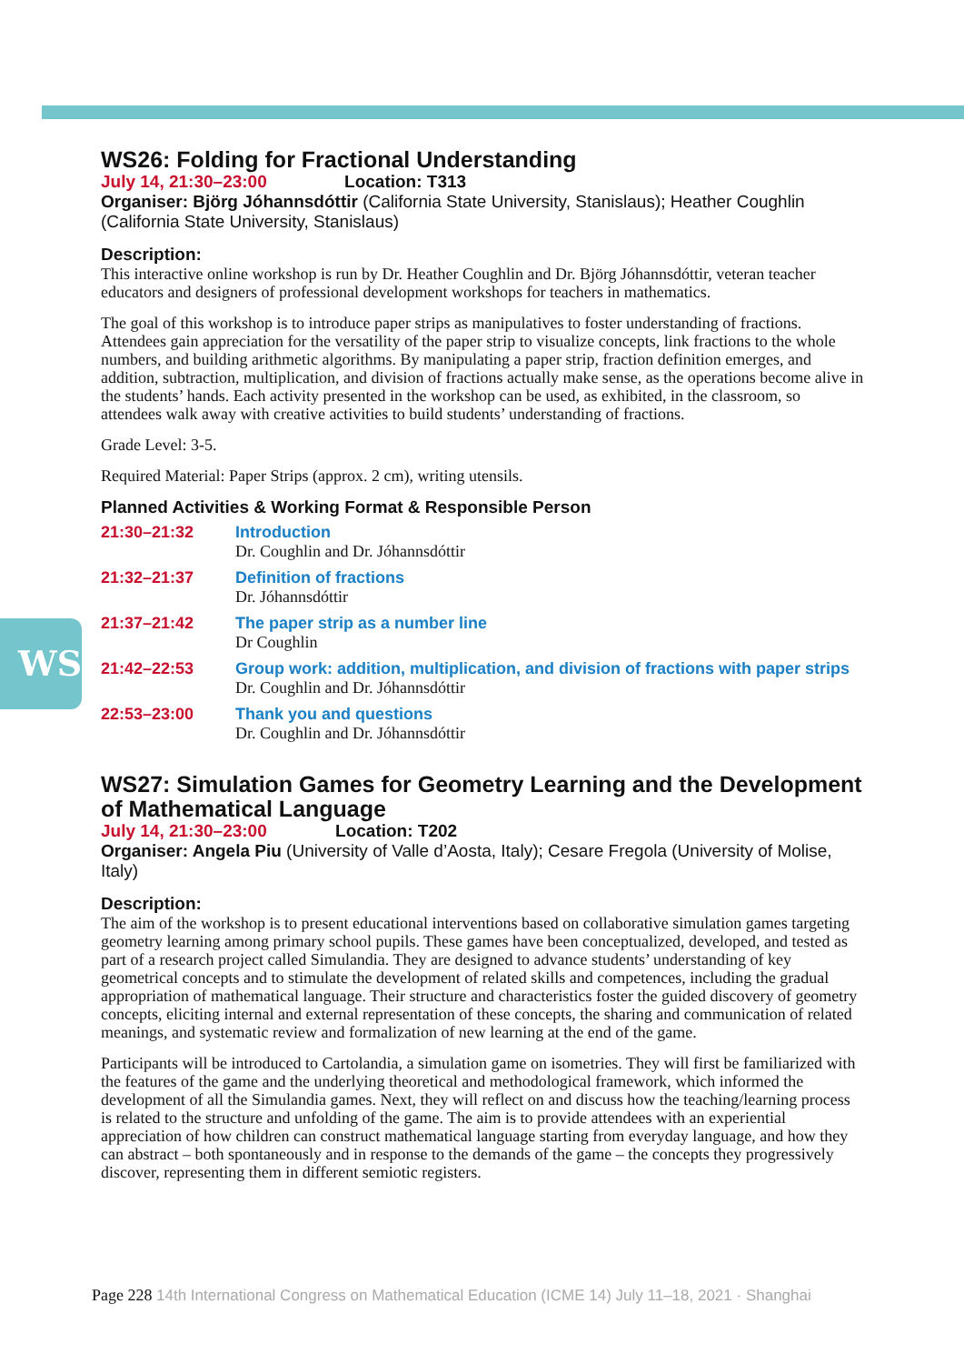WS
WS26: Folding for Fractional Understanding
July 14, 21:30–23:00 Location: T313
Organiser: Björg Jóhannsdóttir (California State University, Stanislaus); Heather Coughlin (California State University, Stanislaus)
Description:
This interactive online workshop is run by Dr. Heather Coughlin and Dr. Björg Jóhannsdóttir, veteran teacher educators and designers of professional development workshops for teachers in mathematics.
The goal of this workshop is to introduce paper strips as manipulatives to foster understanding of fractions. Attendees gain appreciation for the versatility of the paper strip to visualize concepts, link fractions to the whole numbers, and building arithmetic algorithms. By manipulating a paper strip, fraction definition emerges, and addition, subtraction, multiplication, and division of fractions actually make sense, as the operations become alive in the students’ hands. Each activity presented in the workshop can be used, as exhibited, in the classroom, so attendees walk away with creative activities to build students’ understanding of fractions.
Grade Level: 3-5.
Required Material: Paper Strips (approx. 2 cm), writing utensils.
Planned Activities & Working Format & Responsible Person
21:30–21:32 Introduction
Dr. Coughlin and Dr. Jóhannsdóttir
21:32–21:37 Definition of fractions
Dr. Jóhannsdóttir
21:37–21:42 The paper strip as a number line
Dr Coughlin
21:42–22:53 Group work: addition, multiplication, and division of fractions with paper strips
Dr. Coughlin and Dr. Jóhannsdóttir
22:53–23:00 Thank you and questions
Dr. Coughlin and Dr. Jóhannsdóttir
WS27: Simulation Games for Geometry Learning and the Development of Mathematical Language
July 14, 21:30–23:00 Location: T202
Organiser: Angela Piu (University of Valle d’Aosta, Italy); Cesare Fregola (University of Molise, Italy)
Description:
The aim of the workshop is to present educational interventions based on collaborative simulation games targeting geometry learning among primary school pupils. These games have been conceptualized, developed, and tested as part of a research project called Simulandia. They are designed to advance students’ understanding of key geometrical concepts and to stimulate the development of related skills and competences, including the gradual appropriation of mathematical language. Their structure and characteristics foster the guided discovery of geometry concepts, eliciting internal and external representation of these concepts, the sharing and communication of related meanings, and systematic review and formalization of new learning at the end of the game.
Participants will be introduced to Cartolandia, a simulation game on isometries. They will first be familiarized with the features of the game and the underlying theoretical and methodological framework, which informed the development of all the Simulandia games. Next, they will reflect on and discuss how the teaching/learning process is related to the structure and unfolding of the game. The aim is to provide attendees with an experiential appreciation of how children can construct mathematical language starting from everyday language, and how they can abstract – both spontaneously and in response to the demands of the game – the concepts they progressively discover, representing them in different semiotic registers.
Page 228 14th International Congress on Mathematical Education (ICME 14) July 11–18, 2021 · Shanghai